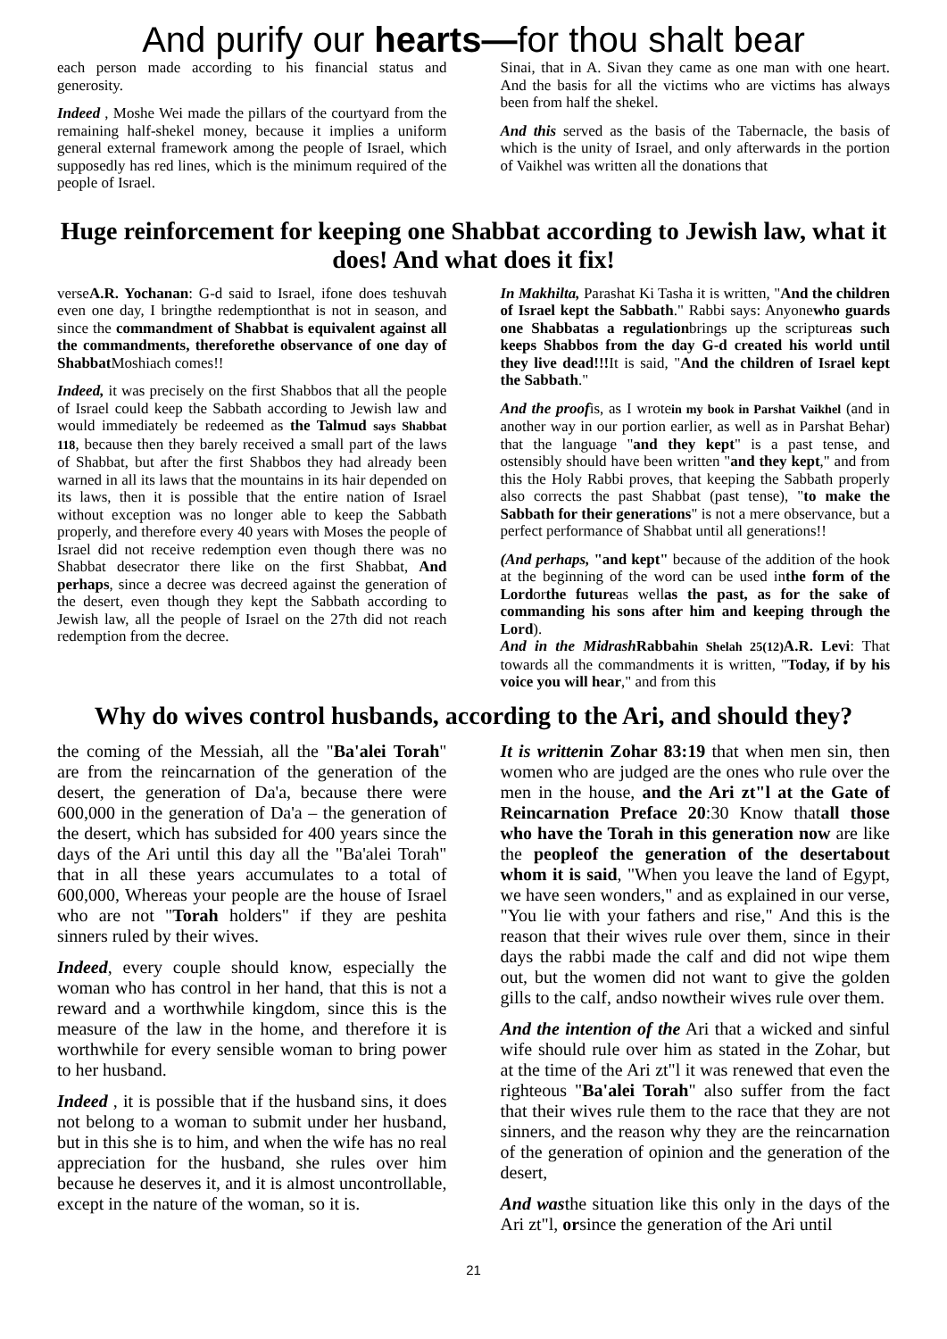And purify our hearts—for thou shalt bear
each person made according to his financial status and generosity.
Indeed , Moshe Wei made the pillars of the courtyard from the remaining half-shekel money, because it implies a uniform general external framework among the people of Israel, which supposedly has red lines, which is the minimum required of the people of Israel.
Sinai, that in A. Sivan they came as one man with one heart. And the basis for all the victims who are victims has always been from half the shekel.
And this served as the basis of the Tabernacle, the basis of which is the unity of Israel, and only afterwards in the portion of Vaikhel was written all the donations that
Huge reinforcement for keeping one Shabbat according to Jewish law, what it does! And what does it fix!
verseA.R. Yochanan: G-d said to Israel, ifone does teshuvah even one day, I bringthe redemptionthat is not in season, and since the commandment of Shabbat is equivalent against all the commandments, thereforethe observance of one day of Shabbat Moshiach comes!!
Indeed, it was precisely on the first Shabbos that all the people of Israel could keep the Sabbath according to Jewish law and would immediately be redeemed as the Talmud says Shabbat 118, because then they barely received a small part of the laws of Shabbat, but after the first Shabbos they had already been warned in all its laws that the mountains in its hair depended on its laws, then it is possible that the entire nation of Israel without exception was no longer able to keep the Sabbath properly, and therefore every 40 years with Moses the people of Israel did not receive redemption even though there was no Shabbat desecrator there like on the first Shabbat, And perhaps, since a decree was decreed against the generation of the desert, even though they kept the Sabbath according to Jewish law, all the people of Israel on the 27th did not reach redemption from the decree.
In Makhilta, Parashat Ki Tasha it is written, "And the children of Israel kept the Sabbath." Rabbi says: Anyonewho guards one Shabbatas a regulationbrings up the scriptureas such keeps Shabbos from the day G-d created his world until they live dead!!!It is said, "And the children of Israel kept the Sabbath."
And the proofis, as I wrotein my book in Parshat Vaikhel (and in another way in our portion earlier, as well as in Parshat Behar) that the language "and they kept" is a past tense, and ostensibly should have been written "and they kept," and from this the Holy Rabbi proves, that keeping the Sabbath properly also corrects the past Shabbat (past tense), "to make the Sabbath for their generations" is not a mere observance, but a perfect performance of Shabbat until all generations!!
(And perhaps, "and kept" because of the addition of the hook at the beginning of the word can be used inthe form of the Lordorthe futureas wellas the past, as for the sake of commanding his sons after him and keeping through the Lord).
And in the Midrash Rabbahin Shelah 25(12) A.R. Levi: That towards all the commandments it is written, "Today, if by his voice you will hear," and from this
Why do wives control husbands, according to the Ari, and should they?
the coming of the Messiah, all the "Ba'alei Torah" are from the reincarnation of the generation of the desert, the generation of Da'a, because there were 600,000 in the generation of Da'a – the generation of the desert, which has subsided for 400 years since the days of the Ari until this day all the "Ba'alei Torah" that in all these years accumulates to a total of 600,000, Whereas your people are the house of Israel who are not "Torah holders" if they are peshita sinners ruled by their wives.
Indeed, every couple should know, especially the woman who has control in her hand, that this is not a reward and a worthwhile kingdom, since this is the measure of the law in the home, and therefore it is worthwhile for every sensible woman to bring power to her husband.
Indeed , it is possible that if the husband sins, it does not belong to a woman to submit under her husband, but in this she is to him, and when the wife has no real appreciation for the husband, she rules over him because he deserves it, and it is almost uncontrollable, except in the nature of the woman, so it is.
It is writtenin Zohar 83:19 that when men sin, then women who are judged are the ones who rule over the men in the house, and the Ari zt"l at the Gate of Reincarnation Preface 20:30 Know thatall those who have the Torah in this generation now are like the peopleof the generation of the desertabout whom it is said, "When you leave the land of Egypt, we have seen wonders," and as explained in our verse, "You lie with your fathers and rise," And this is the reason that their wives rule over them, since in their days the rabbi made the calf and did not wipe them out, but the women did not want to give the golden gills to the calf, andso nowtheir wives rule over them.
And the intention of the Ari that a wicked and sinful wife should rule over him as stated in the Zohar, but at the time of the Ari zt"l it was renewed that even the righteous "Ba'alei Torah" also suffer from the fact that their wives rule them to the race that they are not sinners, and the reason why they are the reincarnation of the generation of opinion and the generation of the desert,
And wasthe situation like this only in the days of the Ari zt"l, orsince the generation of the Ari until
21